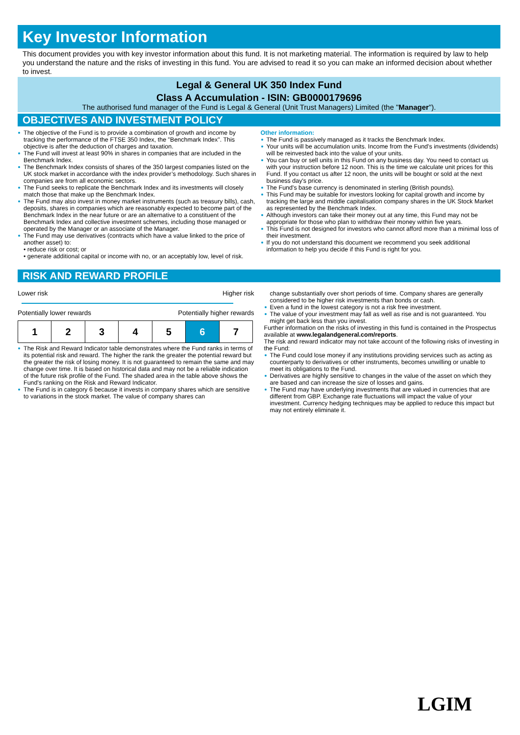Key Investor Information
This document provides you with key investor information about this fund. It is not marketing material. The information is required by law to help you understand the nature and the risks of investing in this fund. You are advised to read it so you can make an informed decision about whether to invest.
Legal & General UK 350 Index Fund
Class A Accumulation - ISIN: GB0000179696
The authorised fund manager of the Fund is Legal & General (Unit Trust Managers) Limited (the "Manager").
OBJECTIVES AND INVESTMENT POLICY
The objective of the Fund is to provide a combination of growth and income by tracking the performance of the FTSE 350 Index, the "Benchmark Index". This objective is after the deduction of charges and taxation.
The Fund will invest at least 90% in shares in companies that are included in the Benchmark Index.
The Benchmark Index consists of shares of the 350 largest companies listed on the UK stock market in accordance with the index provider’s methodology. Such shares in companies are from all economic sectors.
The Fund seeks to replicate the Benchmark Index and its investments will closely match those that make up the Benchmark Index.
The Fund may also invest in money market instruments (such as treasury bills), cash, deposits, shares in companies which are reasonably expected to become part of the Benchmark Index in the near future or are an alternative to a constituent of the Benchmark Index and collective investment schemes, including those managed or operated by the Manager or an associate of the Manager.
The Fund may use derivatives (contracts which have a value linked to the price of another asset) to:
• reduce risk or cost; or
• generate additional capital or income with no, or an acceptably low, level of risk.
Other information:
The Fund is passively managed as it tracks the Benchmark Index.
Your units will be accumulation units. Income from the Fund's investments (dividends) will be reinvested back into the value of your units.
You can buy or sell units in this Fund on any business day. You need to contact us with your instruction before 12 noon. This is the time we calculate unit prices for this Fund. If you contact us after 12 noon, the units will be bought or sold at the next business day's price.
The Fund's base currency is denominated in sterling (British pounds).
This Fund may be suitable for investors looking for capital growth and income by tracking the large and middle capitalisation company shares in the UK Stock Market as represented by the Benchmark Index.
Although investors can take their money out at any time, this Fund may not be appropriate for those who plan to withdraw their money within five years.
This Fund is not designed for investors who cannot afford more than a minimal loss of their investment.
If you do not understand this document we recommend you seek additional information to help you decide if this Fund is right for you.
RISK AND REWARD PROFILE
Lower risk Higher risk
Potentially lower rewards Potentially higher rewards
| 1 | 2 | 3 | 4 | 5 | 6 | 7 |
The Risk and Reward Indicator table demonstrates where the Fund ranks in terms of its potential risk and reward. The higher the rank the greater the potential reward but the greater the risk of losing money. It is not guaranteed to remain the same and may change over time. It is based on historical data and may not be a reliable indication of the future risk profile of the Fund. The shaded area in the table above shows the Fund's ranking on the Risk and Reward Indicator.
The Fund is in category 6 because it invests in company shares which are sensitive to variations in the stock market. The value of company shares can
change substantially over short periods of time. Company shares are generally considered to be higher risk investments than bonds or cash.
Even a fund in the lowest category is not a risk free investment.
The value of your investment may fall as well as rise and is not guaranteed. You might get back less than you invest.
Further information on the risks of investing in this fund is contained in the Prospectus available at www.legalandgeneral.com/reports.
The risk and reward indicator may not take account of the following risks of investing in the Fund:
The Fund could lose money if any institutions providing services such as acting as counterparty to derivatives or other instruments, becomes unwilling or unable to meet its obligations to the Fund.
Derivatives are highly sensitive to changes in the value of the asset on which they are based and can increase the size of losses and gains.
The Fund may have underlying investments that are valued in currencies that are different from GBP. Exchange rate fluctuations will impact the value of your investment. Currency hedging techniques may be applied to reduce this impact but may not entirely eliminate it.
LGIM